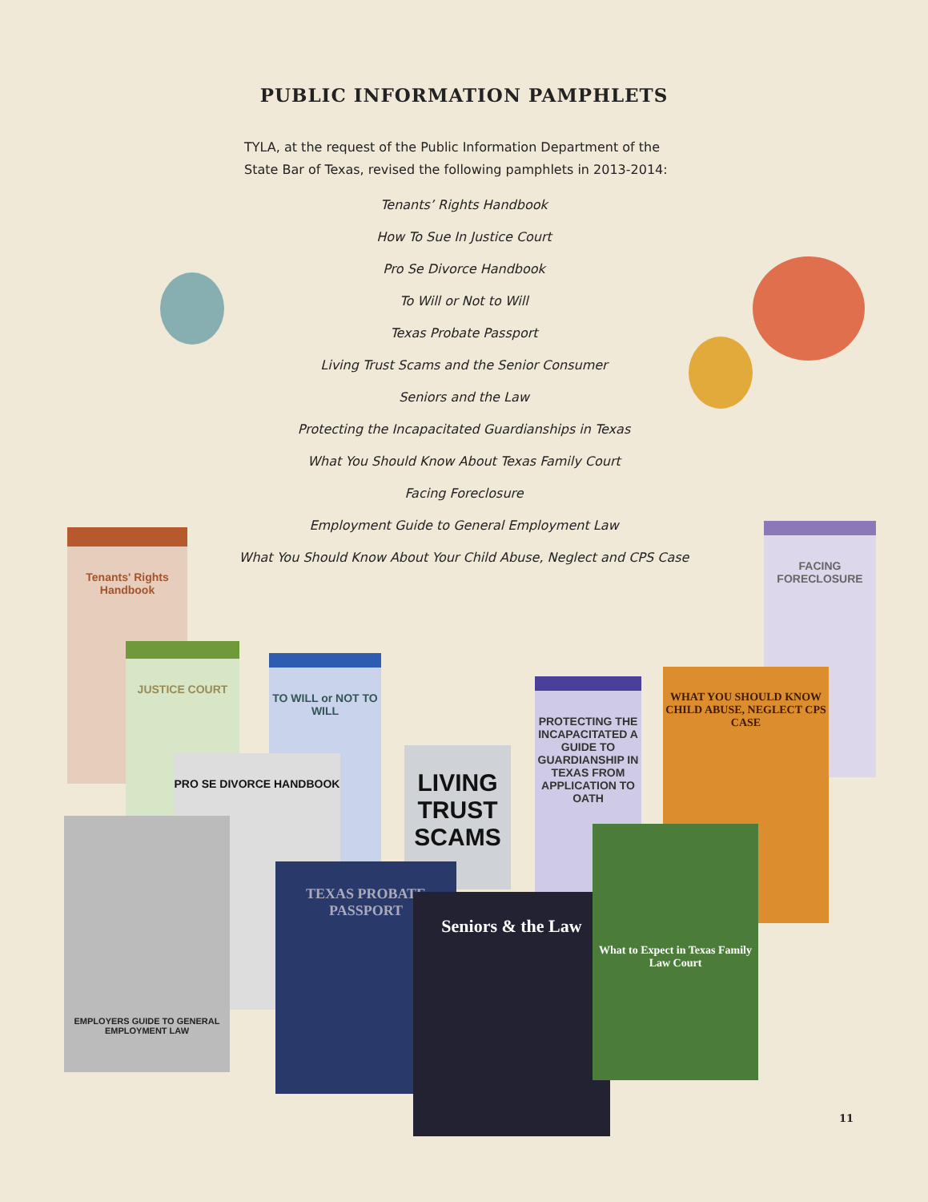PUBLIC INFORMATION PAMPHLETS
TYLA, at the request of the Public Information Department of the State Bar of Texas, revised the following pamphlets in 2013-2014:
Tenants’ Rights Handbook
How To Sue In Justice Court
Pro Se Divorce Handbook
To Will or Not to Will
Texas Probate Passport
Living Trust Scams and the Senior Consumer
Seniors and the Law
Protecting the Incapacitated Guardianships in Texas
What You Should Know About Texas Family Court
Facing Foreclosure
Employment Guide to General Employment Law
What You Should Know About Your Child Abuse, Neglect and CPS Case
Tenants' Rights Handbook
FACING FORECLOSURE
JUSTICE COURT
TO WILL or NOT TO WILL
PROTECTING THE INCAPACITATED A GUIDE TO GUARDIANSHIP IN TEXAS FROM APPLICATION TO OATH
WHAT YOU SHOULD KNOW CHILD ABUSE, NEGLECT CPS CASE
PRO SE DIVORCE HANDBOOK
LIVING TRUST SCAMS
EMPLOYERS GUIDE TO GENERAL EMPLOYMENT LAW
TEXAS PROBATE PASSPORT
Seniors & the Law
What to Expect in Texas Family Law Court
11